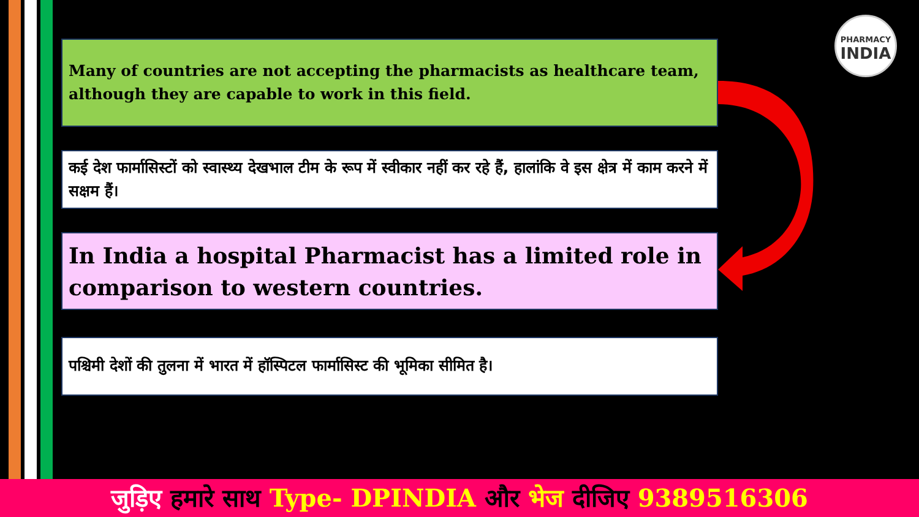PHARMACY
INDIA
Many of countries are not accepting the pharmacists as healthcare team, although they are capable to work in this field.
कई देश फार्मासिस्टों को स्वास्थ्य देखभाल टीम के रूप में स्वीकार नहीं कर रहे हैं, हालांकि वे इस क्षेत्र में काम करने में सक्षम हैं।
In India a hospital Pharmacist has a limited role in comparison to western countries.
पश्चिमी देशों की तुलना में भारत में हॉस्पिटल फार्मासिस्ट की भूमिका सीमित है।
जुड़िए हमारे साथ Type- DPINDIA और भेज दीजिए 9389516306